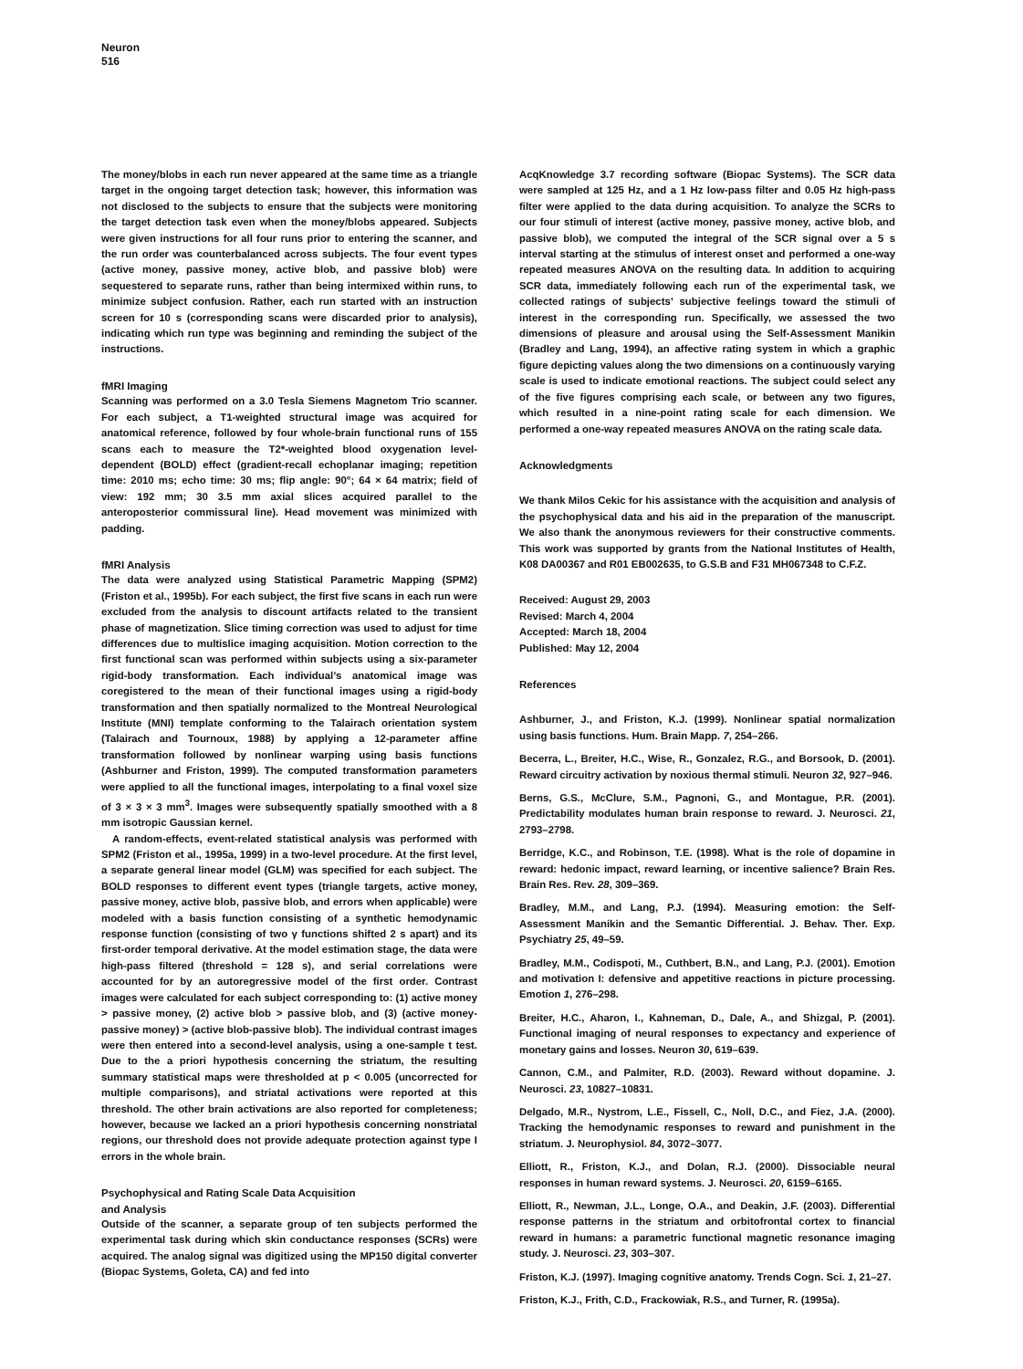Neuron
516
The money/blobs in each run never appeared at the same time as a triangle target in the ongoing target detection task; however, this information was not disclosed to the subjects to ensure that the subjects were monitoring the target detection task even when the money/blobs appeared. Subjects were given instructions for all four runs prior to entering the scanner, and the run order was counterbalanced across subjects. The four event types (active money, passive money, active blob, and passive blob) were sequestered to separate runs, rather than being intermixed within runs, to minimize subject confusion. Rather, each run started with an instruction screen for 10 s (corresponding scans were discarded prior to analysis), indicating which run type was beginning and reminding the subject of the instructions.
fMRI Imaging
Scanning was performed on a 3.0 Tesla Siemens Magnetom Trio scanner. For each subject, a T1-weighted structural image was acquired for anatomical reference, followed by four whole-brain functional runs of 155 scans each to measure the T2*-weighted blood oxygenation level-dependent (BOLD) effect (gradient-recall echoplanar imaging; repetition time: 2010 ms; echo time: 30 ms; flip angle: 90°; 64 × 64 matrix; field of view: 192 mm; 30 3.5 mm axial slices acquired parallel to the anteroposterior commissural line). Head movement was minimized with padding.
fMRI Analysis
The data were analyzed using Statistical Parametric Mapping (SPM2) (Friston et al., 1995b). For each subject, the first five scans in each run were excluded from the analysis to discount artifacts related to the transient phase of magnetization. Slice timing correction was used to adjust for time differences due to multislice imaging acquisition. Motion correction to the first functional scan was performed within subjects using a six-parameter rigid-body transformation. Each individual’s anatomical image was coregistered to the mean of their functional images using a rigid-body transformation and then spatially normalized to the Montreal Neurological Institute (MNI) template conforming to the Talairach orientation system (Talairach and Tournoux, 1988) by applying a 12-parameter affine transformation followed by nonlinear warping using basis functions (Ashburner and Friston, 1999). The computed transformation parameters were applied to all the functional images, interpolating to a final voxel size of 3 × 3 × 3 mm<sup>3</sup>. Images were subsequently spatially smoothed with a 8 mm isotropic Gaussian kernel.
A random-effects, event-related statistical analysis was performed with SPM2 (Friston et al., 1995a, 1999) in a two-level procedure. At the first level, a separate general linear model (GLM) was specified for each subject. The BOLD responses to different event types (triangle targets, active money, passive money, active blob, passive blob, and errors when applicable) were modeled with a basis function consisting of a synthetic hemodynamic response function (consisting of two γ functions shifted 2 s apart) and its first-order temporal derivative. At the model estimation stage, the data were high-pass filtered (threshold = 128 s), and serial correlations were accounted for by an autoregressive model of the first order. Contrast images were calculated for each subject corresponding to: (1) active money > passive money, (2) active blob > passive blob, and (3) (active money-passive money) > (active blob-passive blob). The individual contrast images were then entered into a second-level analysis, using a one-sample t test. Due to the a priori hypothesis concerning the striatum, the resulting summary statistical maps were thresholded at p < 0.005 (uncorrected for multiple comparisons), and striatal activations were reported at this threshold. The other brain activations are also reported for completeness; however, because we lacked an a priori hypothesis concerning nonstriatal regions, our threshold does not provide adequate protection against type I errors in the whole brain.
Psychophysical and Rating Scale Data Acquisition
and Analysis
Outside of the scanner, a separate group of ten subjects performed the experimental task during which skin conductance responses (SCRs) were acquired. The analog signal was digitized using the MP150 digital converter (Biopac Systems, Goleta, CA) and fed into
AcqKnowledge 3.7 recording software (Biopac Systems). The SCR data were sampled at 125 Hz, and a 1 Hz low-pass filter and 0.05 Hz high-pass filter were applied to the data during acquisition. To analyze the SCRs to our four stimuli of interest (active money, passive money, active blob, and passive blob), we computed the integral of the SCR signal over a 5 s interval starting at the stimulus of interest onset and performed a one-way repeated measures ANOVA on the resulting data. In addition to acquiring SCR data, immediately following each run of the experimental task, we collected ratings of subjects’ subjective feelings toward the stimuli of interest in the corresponding run. Specifically, we assessed the two dimensions of pleasure and arousal using the Self-Assessment Manikin (Bradley and Lang, 1994), an affective rating system in which a graphic figure depicting values along the two dimensions on a continuously varying scale is used to indicate emotional reactions. The subject could select any of the five figures comprising each scale, or between any two figures, which resulted in a nine-point rating scale for each dimension. We performed a one-way repeated measures ANOVA on the rating scale data.
Acknowledgments
We thank Milos Cekic for his assistance with the acquisition and analysis of the psychophysical data and his aid in the preparation of the manuscript. We also thank the anonymous reviewers for their constructive comments. This work was supported by grants from the National Institutes of Health, K08 DA00367 and R01 EB002635, to G.S.B and F31 MH067348 to C.F.Z.
Received: August 29, 2003
Revised: March 4, 2004
Accepted: March 18, 2004
Published: May 12, 2004
References
Ashburner, J., and Friston, K.J. (1999). Nonlinear spatial normalization using basis functions. Hum. Brain Mapp. 7, 254–266.
Becerra, L., Breiter, H.C., Wise, R., Gonzalez, R.G., and Borsook, D. (2001). Reward circuitry activation by noxious thermal stimuli. Neuron 32, 927–946.
Berns, G.S., McClure, S.M., Pagnoni, G., and Montague, P.R. (2001). Predictability modulates human brain response to reward. J. Neurosci. 21, 2793–2798.
Berridge, K.C., and Robinson, T.E. (1998). What is the role of dopamine in reward: hedonic impact, reward learning, or incentive salience? Brain Res. Brain Res. Rev. 28, 309–369.
Bradley, M.M., and Lang, P.J. (1994). Measuring emotion: the Self-Assessment Manikin and the Semantic Differential. J. Behav. Ther. Exp. Psychiatry 25, 49–59.
Bradley, M.M., Codispoti, M., Cuthbert, B.N., and Lang, P.J. (2001). Emotion and motivation I: defensive and appetitive reactions in picture processing. Emotion 1, 276–298.
Breiter, H.C., Aharon, I., Kahneman, D., Dale, A., and Shizgal, P. (2001). Functional imaging of neural responses to expectancy and experience of monetary gains and losses. Neuron 30, 619–639.
Cannon, C.M., and Palmiter, R.D. (2003). Reward without dopamine. J. Neurosci. 23, 10827–10831.
Delgado, M.R., Nystrom, L.E., Fissell, C., Noll, D.C., and Fiez, J.A. (2000). Tracking the hemodynamic responses to reward and punishment in the striatum. J. Neurophysiol. 84, 3072–3077.
Elliott, R., Friston, K.J., and Dolan, R.J. (2000). Dissociable neural responses in human reward systems. J. Neurosci. 20, 6159–6165.
Elliott, R., Newman, J.L., Longe, O.A., and Deakin, J.F. (2003). Differential response patterns in the striatum and orbitofrontal cortex to financial reward in humans: a parametric functional magnetic resonance imaging study. J. Neurosci. 23, 303–307.
Friston, K.J. (1997). Imaging cognitive anatomy. Trends Cogn. Sci. 1, 21–27.
Friston, K.J., Frith, C.D., Frackowiak, R.S., and Turner, R. (1995a).